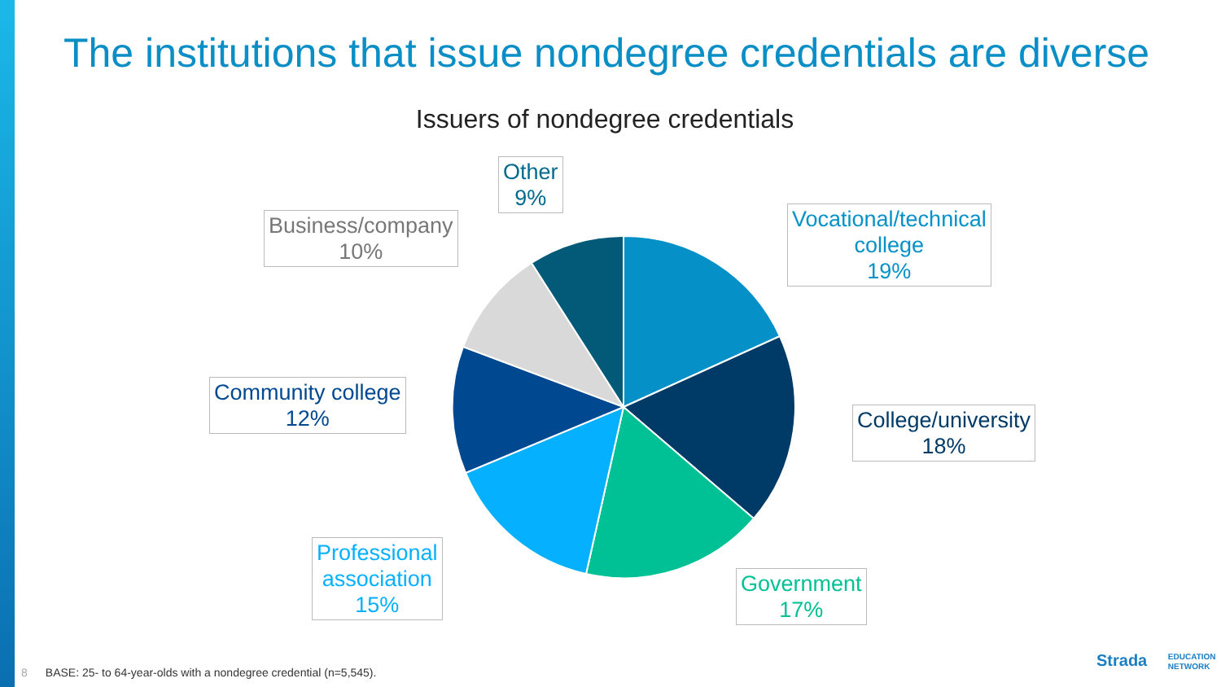The institutions that issue nondegree credentials are diverse
Issuers of nondegree credentials
Other
9%
Business/company
10%
Vocational/technical
college
19%
Community college
12%
College/university
18%
Professional
association
15%
Government
17%
8 BASE: 25- to 64-year-olds with a nondegree credential (n=5,545).
Strada EDUCATION
NETWORK